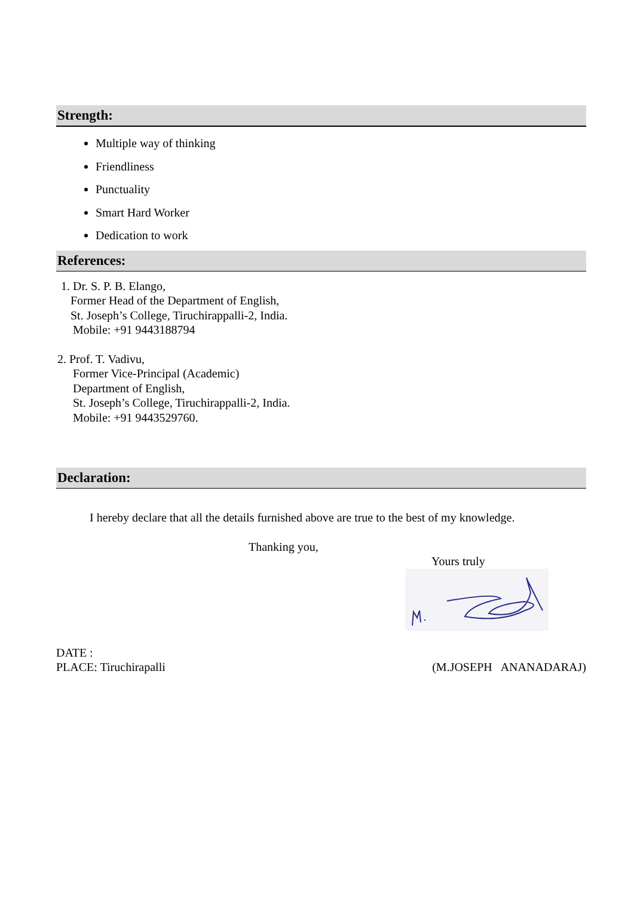Strength:
Multiple way of thinking
Friendliness
Punctuality
Smart Hard Worker
Dedication to work
References:
1. Dr. S. P. B. Elango,
Former Head of the Department of English,
St. Joseph’s College, Tiruchirappalli-2, India.
Mobile: +91 9443188794
2. Prof. T. Vadivu,
Former Vice-Principal (Academic)
Department of English,
St. Joseph’s College, Tiruchirappalli-2, India.
Mobile: +91 9443529760.
Declaration:
I hereby declare that all the details furnished above are true to the best of my knowledge.
Thanking you,
Yours truly
DATE :
PLACE: Tiruchirapalli
(M.JOSEPH ANANADARAJ)